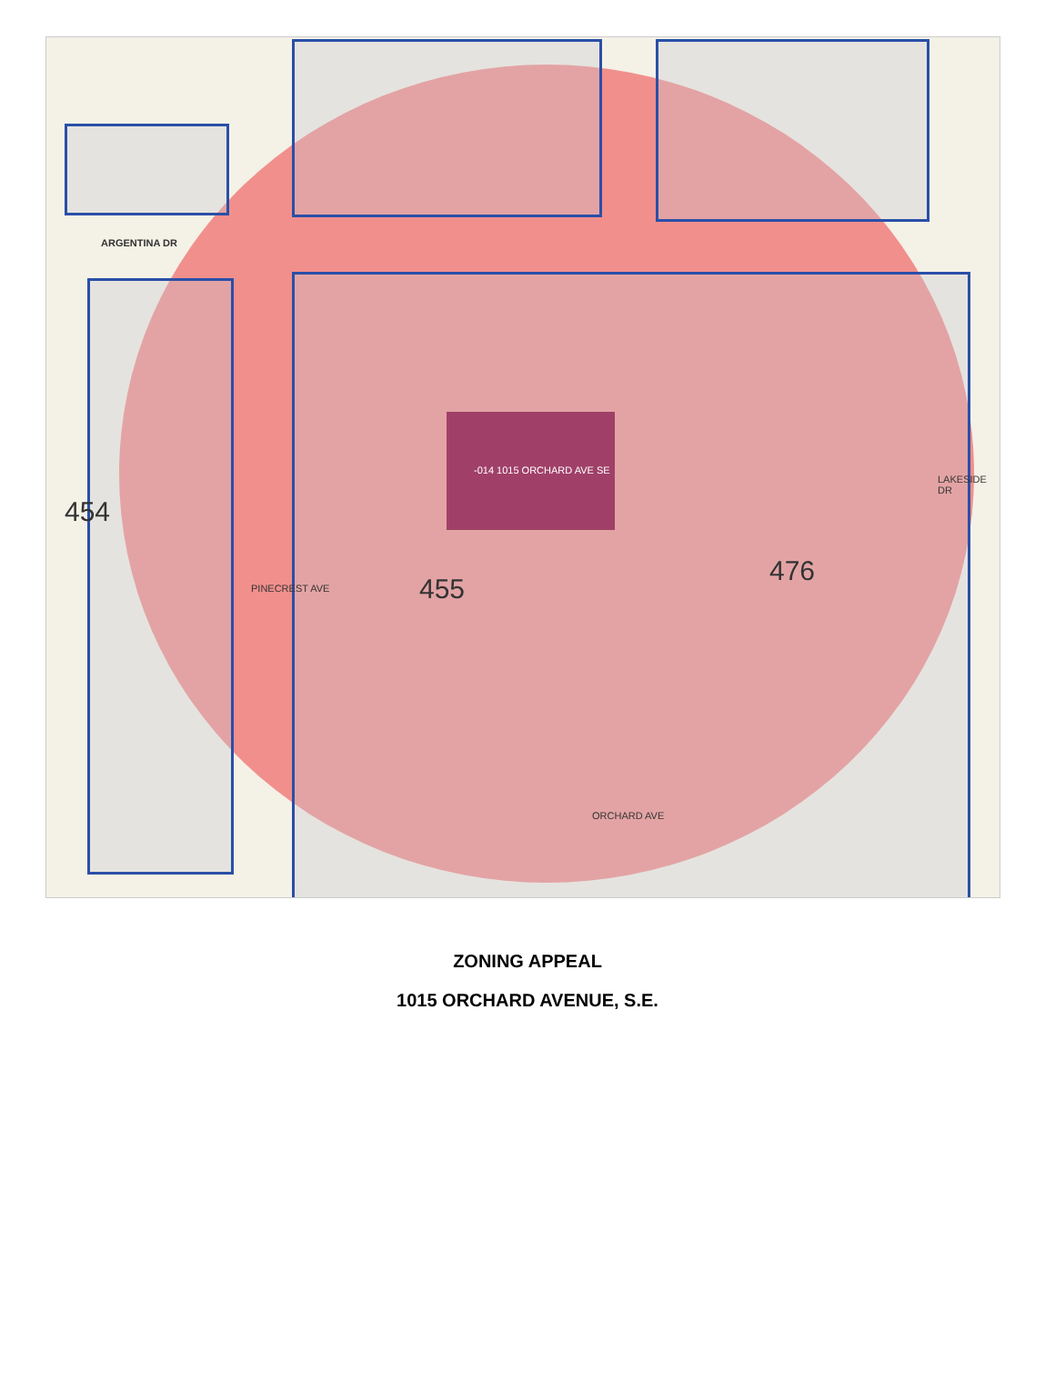ARGENTINA DR
-014 1015 ORCHARD AVE SE
455
454
476
PINECREST AVE
ORCHARD AVE
LAKESIDE DR
ZONING APPEAL
1015 ORCHARD AVENUE, S.E.